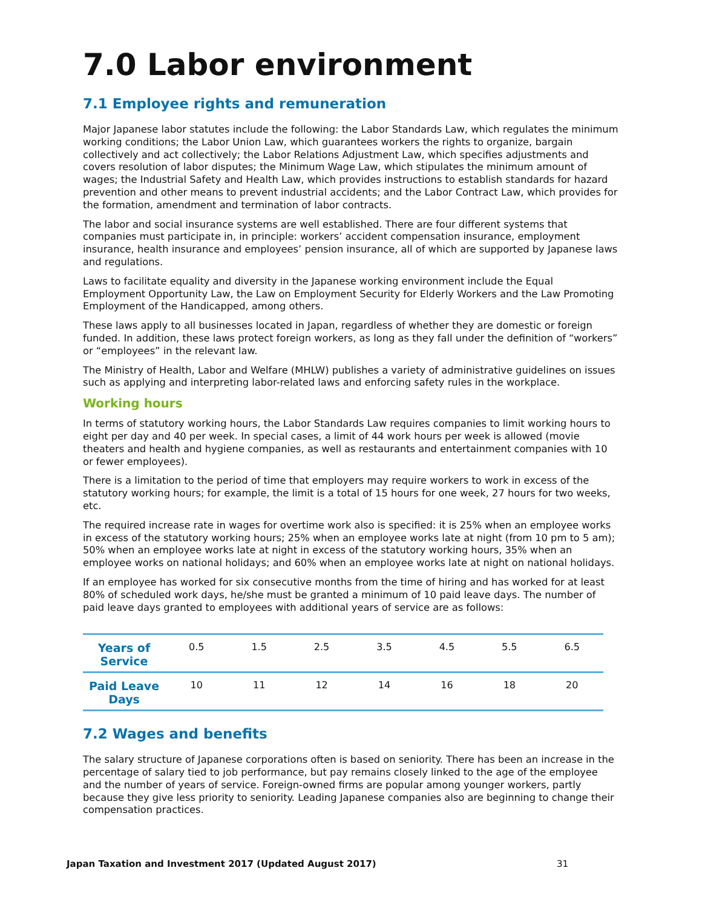7.0 Labor environment
7.1 Employee rights and remuneration
Major Japanese labor statutes include the following: the Labor Standards Law, which regulates the minimum working conditions; the Labor Union Law, which guarantees workers the rights to organize, bargain collectively and act collectively; the Labor Relations Adjustment Law, which specifies adjustments and covers resolution of labor disputes; the Minimum Wage Law, which stipulates the minimum amount of wages; the Industrial Safety and Health Law, which provides instructions to establish standards for hazard prevention and other means to prevent industrial accidents; and the Labor Contract Law, which provides for the formation, amendment and termination of labor contracts.
The labor and social insurance systems are well established. There are four different systems that companies must participate in, in principle: workers’ accident compensation insurance, employment insurance, health insurance and employees’ pension insurance, all of which are supported by Japanese laws and regulations.
Laws to facilitate equality and diversity in the Japanese working environment include the Equal Employment Opportunity Law, the Law on Employment Security for Elderly Workers and the Law Promoting Employment of the Handicapped, among others.
These laws apply to all businesses located in Japan, regardless of whether they are domestic or foreign funded. In addition, these laws protect foreign workers, as long as they fall under the definition of “workers” or “employees” in the relevant law.
The Ministry of Health, Labor and Welfare (MHLW) publishes a variety of administrative guidelines on issues such as applying and interpreting labor-related laws and enforcing safety rules in the workplace.
Working hours
In terms of statutory working hours, the Labor Standards Law requires companies to limit working hours to eight per day and 40 per week. In special cases, a limit of 44 work hours per week is allowed (movie theaters and health and hygiene companies, as well as restaurants and entertainment companies with 10 or fewer employees).
There is a limitation to the period of time that employers may require workers to work in excess of the statutory working hours; for example, the limit is a total of 15 hours for one week, 27 hours for two weeks, etc.
The required increase rate in wages for overtime work also is specified: it is 25% when an employee works in excess of the statutory working hours; 25% when an employee works late at night (from 10 pm to 5 am); 50% when an employee works late at night in excess of the statutory working hours, 35% when an employee works on national holidays; and 60% when an employee works late at night on national holidays.
If an employee has worked for six consecutive months from the time of hiring and has worked for at least 80% of scheduled work days, he/she must be granted a minimum of 10 paid leave days. The number of paid leave days granted to employees with additional years of service are as follows:
| Years of Service | 0.5 | 1.5 | 2.5 | 3.5 | 4.5 | 5.5 | 6.5 |
| Paid Leave Days | 10 | 11 | 12 | 14 | 16 | 18 | 20 |
7.2 Wages and benefits
The salary structure of Japanese corporations often is based on seniority. There has been an increase in the percentage of salary tied to job performance, but pay remains closely linked to the age of the employee and the number of years of service. Foreign-owned firms are popular among younger workers, partly because they give less priority to seniority. Leading Japanese companies also are beginning to change their compensation practices.
Japan Taxation and Investment 2017 (Updated August 2017)
31